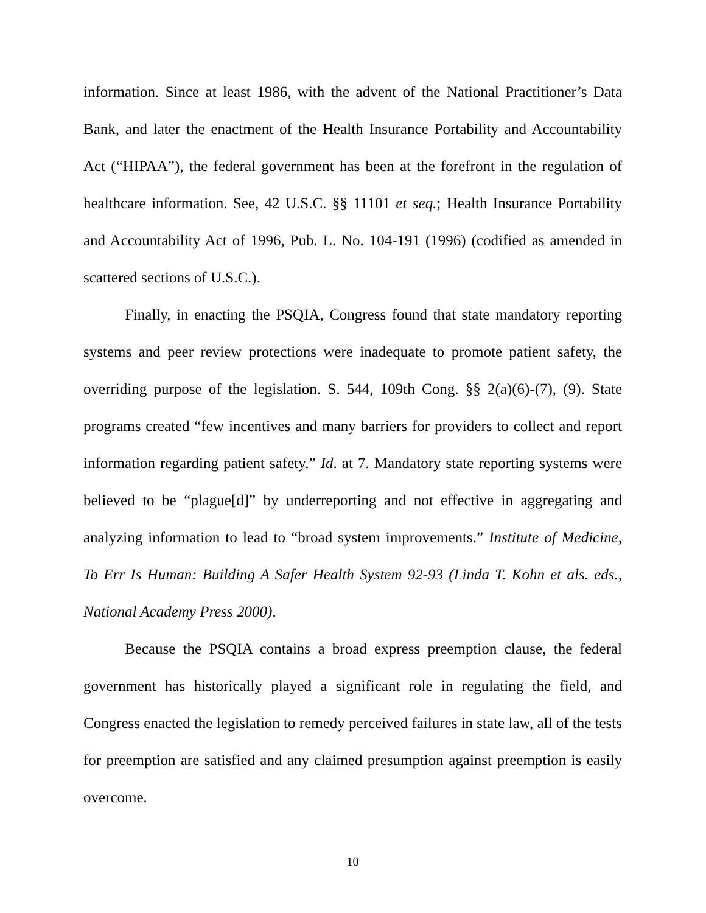information. Since at least 1986, with the advent of the National Practitioner’s Data Bank, and later the enactment of the Health Insurance Portability and Accountability Act (“HIPAA”), the federal government has been at the forefront in the regulation of healthcare information. See, 42 U.S.C. §§ 11101 et seq.; Health Insurance Portability and Accountability Act of 1996, Pub. L. No. 104-191 (1996) (codified as amended in scattered sections of U.S.C.).
Finally, in enacting the PSQIA, Congress found that state mandatory reporting systems and peer review protections were inadequate to promote patient safety, the overriding purpose of the legislation. S. 544, 109th Cong. §§ 2(a)(6)-(7), (9). State programs created “few incentives and many barriers for providers to collect and report information regarding patient safety.” Id. at 7. Mandatory state reporting systems were believed to be “plague[d]” by underreporting and not effective in aggregating and analyzing information to lead to “broad system improvements.” Institute of Medicine, To Err Is Human: Building A Safer Health System 92-93 (Linda T. Kohn et als. eds., National Academy Press 2000).
Because the PSQIA contains a broad express preemption clause, the federal government has historically played a significant role in regulating the field, and Congress enacted the legislation to remedy perceived failures in state law, all of the tests for preemption are satisfied and any claimed presumption against preemption is easily overcome.
10